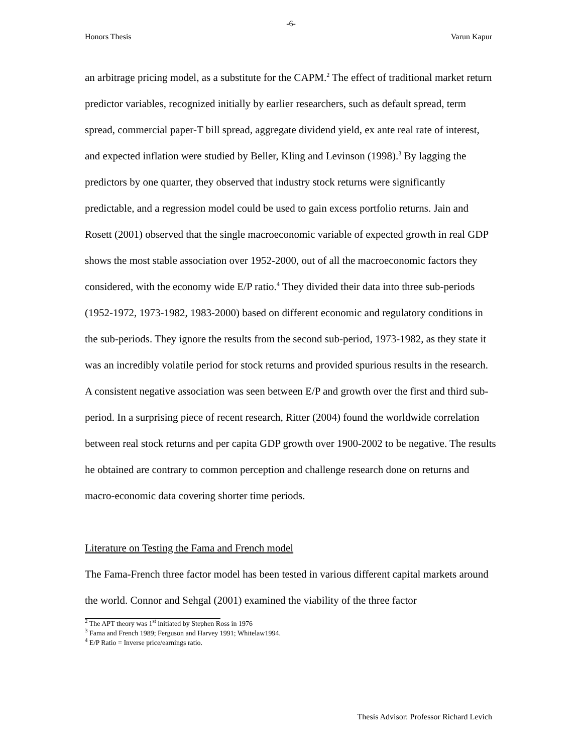-6-
Honors Thesis Varun Kapur
an arbitrage pricing model, as a substitute for the CAPM.<sup>2</sup> The effect of traditional market return predictor variables, recognized initially by earlier researchers, such as default spread, term spread, commercial paper-T bill spread, aggregate dividend yield, ex ante real rate of interest, and expected inflation were studied by Beller, Kling and Levinson (1998).<sup>3</sup> By lagging the predictors by one quarter, they observed that industry stock returns were significantly predictable, and a regression model could be used to gain excess portfolio returns. Jain and Rosett (2001) observed that the single macroeconomic variable of expected growth in real GDP shows the most stable association over 1952-2000, out of all the macroeconomic factors they considered, with the economy wide E/P ratio.<sup>4</sup> They divided their data into three sub-periods (1952-1972, 1973-1982, 1983-2000) based on different economic and regulatory conditions in the sub-periods. They ignore the results from the second sub-period, 1973-1982, as they state it was an incredibly volatile period for stock returns and provided spurious results in the research. A consistent negative association was seen between E/P and growth over the first and third sub-period. In a surprising piece of recent research, Ritter (2004) found the worldwide correlation between real stock returns and per capita GDP growth over 1900-2002 to be negative. The results he obtained are contrary to common perception and challenge research done on returns and macro-economic data covering shorter time periods.
Literature on Testing the Fama and French model
The Fama-French three factor model has been tested in various different capital markets around the world. Connor and Sehgal (2001) examined the viability of the three factor
<sup>2</sup> The APT theory was 1<sup>st</sup> initiated by Stephen Ross in 1976
<sup>3</sup> Fama and French 1989; Ferguson and Harvey 1991; Whitelaw1994.
<sup>4</sup> E/P Ratio = Inverse price/earnings ratio.
Thesis Advisor: Professor Richard Levich